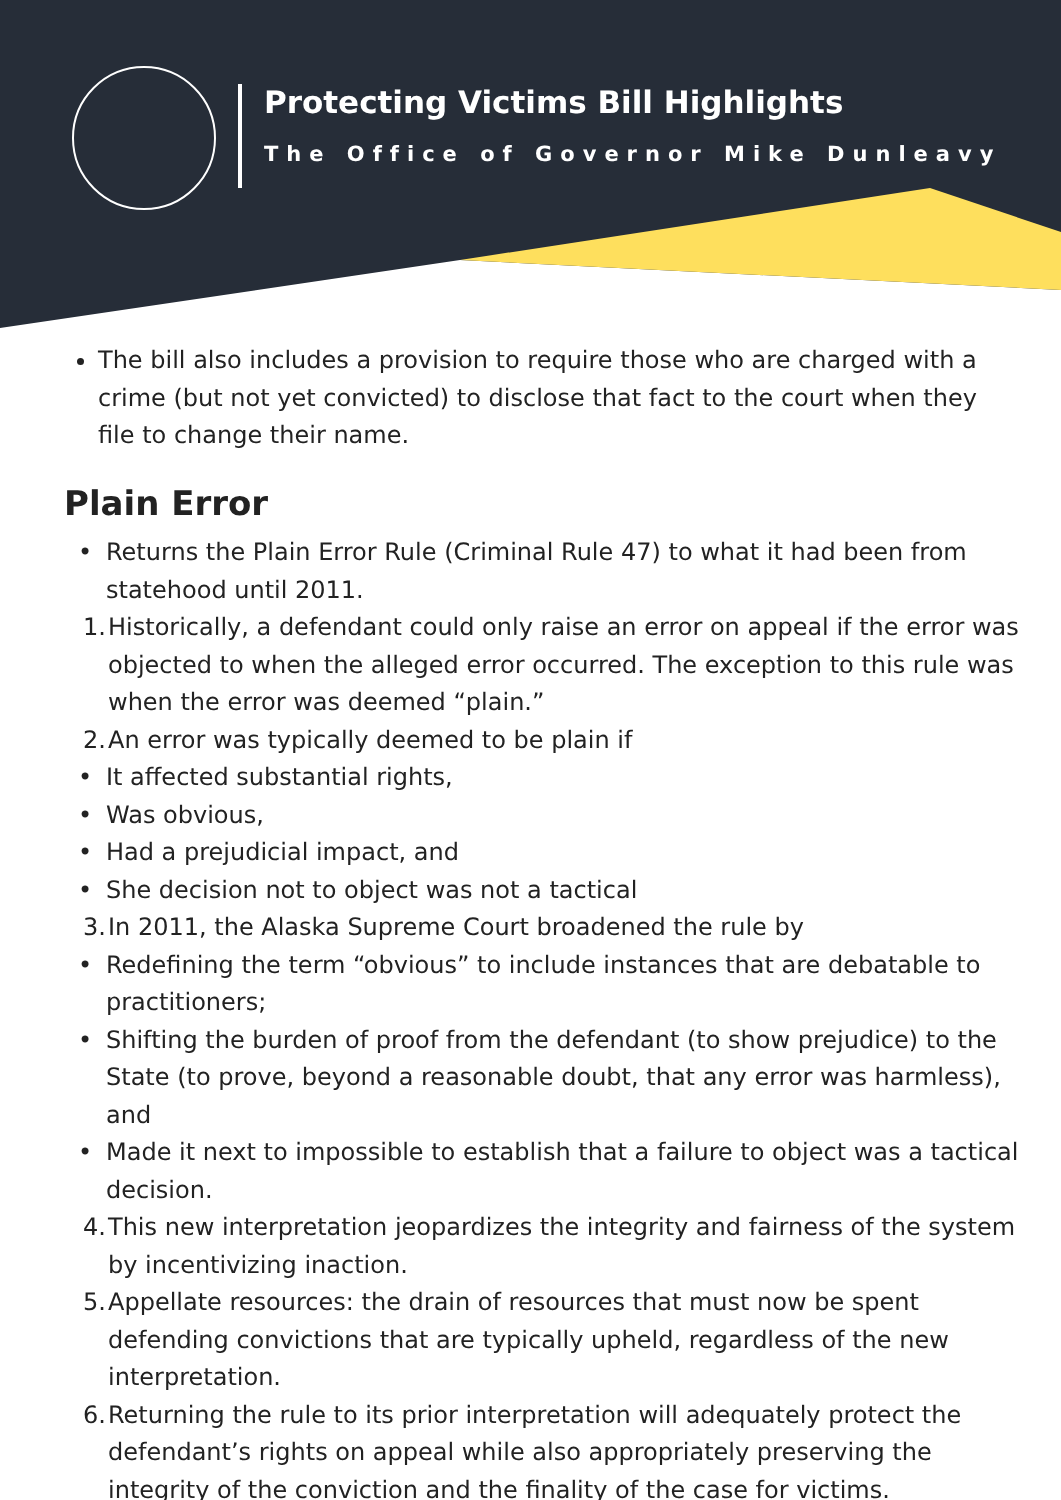Protecting Victims Bill Highlights
The Office of Governor Mike Dunleavy
The bill also includes a provision to require those who are charged with a crime (but not yet convicted) to disclose that fact to the court when they file to change their name.
Plain Error
• Returns the Plain Error Rule (Criminal Rule 47) to what it had been from statehood until 2011.
1. Historically, a defendant could only raise an error on appeal if the error was objected to when the alleged error occurred. The exception to this rule was when the error was deemed “plain.”
2. An error was typically deemed to be plain if
• It affected substantial rights,
• Was obvious,
• Had a prejudicial impact, and
• She decision not to object was not a tactical
3. In 2011, the Alaska Supreme Court broadened the rule by
• Redefining the term “obvious” to include instances that are debatable to practitioners;
• Shifting the burden of proof from the defendant (to show prejudice) to the State (to prove, beyond a reasonable doubt, that any error was harmless), and
• Made it next to impossible to establish that a failure to object was a tactical decision.
4. This new interpretation jeopardizes the integrity and fairness of the system by incentivizing inaction.
5. Appellate resources: the drain of resources that must now be spent defending convictions that are typically upheld, regardless of the new interpretation.
6. Returning the rule to its prior interpretation will adequately protect the defendant’s rights on appeal while also appropriately preserving the integrity of the conviction and the finality of the case for victims.